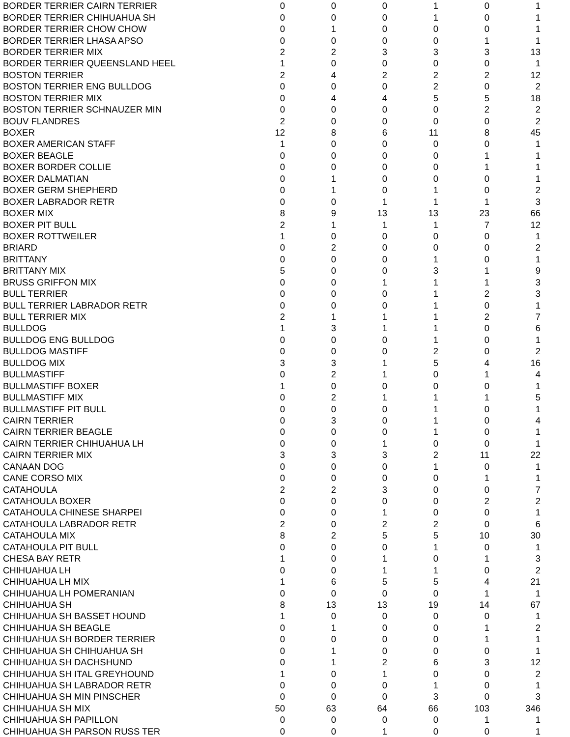| BORDER TERRIER CAIRN TERRIER | 0 | 0 | 0 | 1 | 0 | 1 |
| BORDER TERRIER CHIHUAHUA SH | 0 | 0 | 0 | 1 | 0 | 1 |
| BORDER TERRIER CHOW CHOW | 0 | 1 | 0 | 0 | 0 | 1 |
| BORDER TERRIER LHASA APSO | 0 | 0 | 0 | 0 | 1 | 1 |
| BORDER TERRIER MIX | 2 | 2 | 3 | 3 | 3 | 13 |
| BORDER TERRIER QUEENSLAND HEEL | 1 | 0 | 0 | 0 | 0 | 1 |
| BOSTON TERRIER | 2 | 4 | 2 | 2 | 2 | 12 |
| BOSTON TERRIER ENG BULLDOG | 0 | 0 | 0 | 2 | 0 | 2 |
| BOSTON TERRIER MIX | 0 | 4 | 4 | 5 | 5 | 18 |
| BOSTON TERRIER SCHNAUZER MIN | 0 | 0 | 0 | 0 | 2 | 2 |
| BOUV FLANDRES | 2 | 0 | 0 | 0 | 0 | 2 |
| BOXER | 12 | 8 | 6 | 11 | 8 | 45 |
| BOXER AMERICAN STAFF | 1 | 0 | 0 | 0 | 0 | 1 |
| BOXER BEAGLE | 0 | 0 | 0 | 0 | 1 | 1 |
| BOXER BORDER COLLIE | 0 | 0 | 0 | 0 | 1 | 1 |
| BOXER DALMATIAN | 0 | 1 | 0 | 0 | 0 | 1 |
| BOXER GERM SHEPHERD | 0 | 1 | 0 | 1 | 0 | 2 |
| BOXER LABRADOR RETR | 0 | 0 | 1 | 1 | 1 | 3 |
| BOXER MIX | 8 | 9 | 13 | 13 | 23 | 66 |
| BOXER PIT BULL | 2 | 1 | 1 | 1 | 7 | 12 |
| BOXER ROTTWEILER | 1 | 0 | 0 | 0 | 0 | 1 |
| BRIARD | 0 | 2 | 0 | 0 | 0 | 2 |
| BRITTANY | 0 | 0 | 0 | 1 | 0 | 1 |
| BRITTANY MIX | 5 | 0 | 0 | 3 | 1 | 9 |
| BRUSS GRIFFON MIX | 0 | 0 | 1 | 1 | 1 | 3 |
| BULL TERRIER | 0 | 0 | 0 | 1 | 2 | 3 |
| BULL TERRIER LABRADOR RETR | 0 | 0 | 0 | 1 | 0 | 1 |
| BULL TERRIER MIX | 2 | 1 | 1 | 1 | 2 | 7 |
| BULLDOG | 1 | 3 | 1 | 1 | 0 | 6 |
| BULLDOG ENG BULLDOG | 0 | 0 | 0 | 1 | 0 | 1 |
| BULLDOG MASTIFF | 0 | 0 | 0 | 2 | 0 | 2 |
| BULLDOG MIX | 3 | 3 | 1 | 5 | 4 | 16 |
| BULLMASTIFF | 0 | 2 | 1 | 0 | 1 | 4 |
| BULLMASTIFF BOXER | 1 | 0 | 0 | 0 | 0 | 1 |
| BULLMASTIFF MIX | 0 | 2 | 1 | 1 | 1 | 5 |
| BULLMASTIFF PIT BULL | 0 | 0 | 0 | 1 | 0 | 1 |
| CAIRN TERRIER | 0 | 3 | 0 | 1 | 0 | 4 |
| CAIRN TERRIER BEAGLE | 0 | 0 | 0 | 1 | 0 | 1 |
| CAIRN TERRIER CHIHUAHUA LH | 0 | 0 | 1 | 0 | 0 | 1 |
| CAIRN TERRIER MIX | 3 | 3 | 3 | 2 | 11 | 22 |
| CANAAN DOG | 0 | 0 | 0 | 1 | 0 | 1 |
| CANE CORSO MIX | 0 | 0 | 0 | 0 | 1 | 1 |
| CATAHOULA | 2 | 2 | 3 | 0 | 0 | 7 |
| CATAHOULA BOXER | 0 | 0 | 0 | 0 | 2 | 2 |
| CATAHOULA CHINESE SHARPEI | 0 | 0 | 1 | 0 | 0 | 1 |
| CATAHOULA LABRADOR RETR | 2 | 0 | 2 | 2 | 0 | 6 |
| CATAHOULA MIX | 8 | 2 | 5 | 5 | 10 | 30 |
| CATAHOULA PIT BULL | 0 | 0 | 0 | 1 | 0 | 1 |
| CHESA BAY RETR | 1 | 0 | 1 | 0 | 1 | 3 |
| CHIHUAHUA LH | 0 | 0 | 1 | 1 | 0 | 2 |
| CHIHUAHUA LH MIX | 1 | 6 | 5 | 5 | 4 | 21 |
| CHIHUAHUA LH POMERANIAN | 0 | 0 | 0 | 0 | 1 | 1 |
| CHIHUAHUA SH | 8 | 13 | 13 | 19 | 14 | 67 |
| CHIHUAHUA SH BASSET HOUND | 1 | 0 | 0 | 0 | 0 | 1 |
| CHIHUAHUA SH BEAGLE | 0 | 1 | 0 | 0 | 1 | 2 |
| CHIHUAHUA SH BORDER TERRIER | 0 | 0 | 0 | 0 | 1 | 1 |
| CHIHUAHUA SH CHIHUAHUA SH | 0 | 1 | 0 | 0 | 0 | 1 |
| CHIHUAHUA SH DACHSHUND | 0 | 1 | 2 | 6 | 3 | 12 |
| CHIHUAHUA SH ITAL GREYHOUND | 1 | 0 | 1 | 0 | 0 | 2 |
| CHIHUAHUA SH LABRADOR RETR | 0 | 0 | 0 | 1 | 0 | 1 |
| CHIHUAHUA SH MIN PINSCHER | 0 | 0 | 0 | 3 | 0 | 3 |
| CHIHUAHUA SH MIX | 50 | 63 | 64 | 66 | 103 | 346 |
| CHIHUAHUA SH PAPILLON | 0 | 0 | 0 | 0 | 1 | 1 |
| CHIHUAHUA SH PARSON RUSS TER | 0 | 0 | 1 | 0 | 0 | 1 |